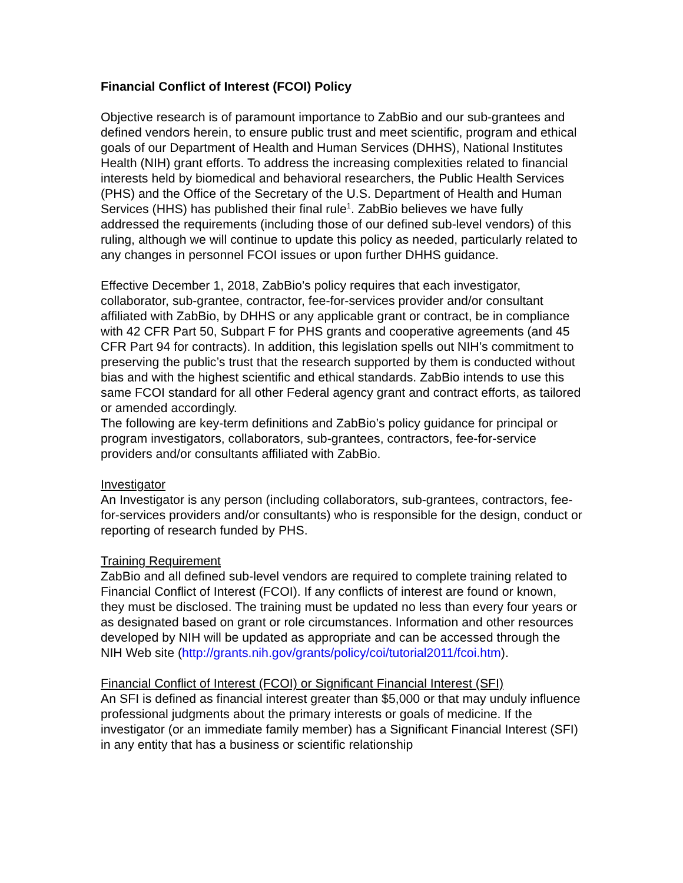Financial Conflict of Interest (FCOI) Policy
Objective research is of paramount importance to ZabBio and our sub-grantees and defined vendors herein, to ensure public trust and meet scientific, program and ethical goals of our Department of Health and Human Services (DHHS), National Institutes Health (NIH) grant efforts. To address the increasing complexities related to financial interests held by biomedical and behavioral researchers, the Public Health Services (PHS) and the Office of the Secretary of the U.S. Department of Health and Human Services (HHS) has published their final rule<sup>1</sup>. ZabBio believes we have fully addressed the requirements (including those of our defined sub-level vendors) of this ruling, although we will continue to update this policy as needed, particularly related to any changes in personnel FCOI issues or upon further DHHS guidance.
Effective December 1, 2018, ZabBio’s policy requires that each investigator, collaborator, sub-grantee, contractor, fee-for-services provider and/or consultant affiliated with ZabBio, by DHHS or any applicable grant or contract, be in compliance with 42 CFR Part 50, Subpart F for PHS grants and cooperative agreements (and 45 CFR Part 94 for contracts). In addition, this legislation spells out NIH’s commitment to preserving the public’s trust that the research supported by them is conducted without bias and with the highest scientific and ethical standards. ZabBio intends to use this same FCOI standard for all other Federal agency grant and contract efforts, as tailored or amended accordingly.
The following are key-term definitions and ZabBio’s policy guidance for principal or program investigators, collaborators, sub-grantees, contractors, fee-for-service providers and/or consultants affiliated with ZabBio.
Investigator
An Investigator is any person (including collaborators, sub-grantees, contractors, fee-for-services providers and/or consultants) who is responsible for the design, conduct or reporting of research funded by PHS.
Training Requirement
ZabBio and all defined sub-level vendors are required to complete training related to Financial Conflict of Interest (FCOI). If any conflicts of interest are found or known, they must be disclosed. The training must be updated no less than every four years or as designated based on grant or role circumstances. Information and other resources developed by NIH will be updated as appropriate and can be accessed through the NIH Web site (http://grants.nih.gov/grants/policy/coi/tutorial2011/fcoi.htm).
Financial Conflict of Interest (FCOI) or Significant Financial Interest (SFI)
An SFI is defined as financial interest greater than $5,000 or that may unduly influence professional judgments about the primary interests or goals of medicine. If the investigator (or an immediate family member) has a Significant Financial Interest (SFI) in any entity that has a business or scientific relationship